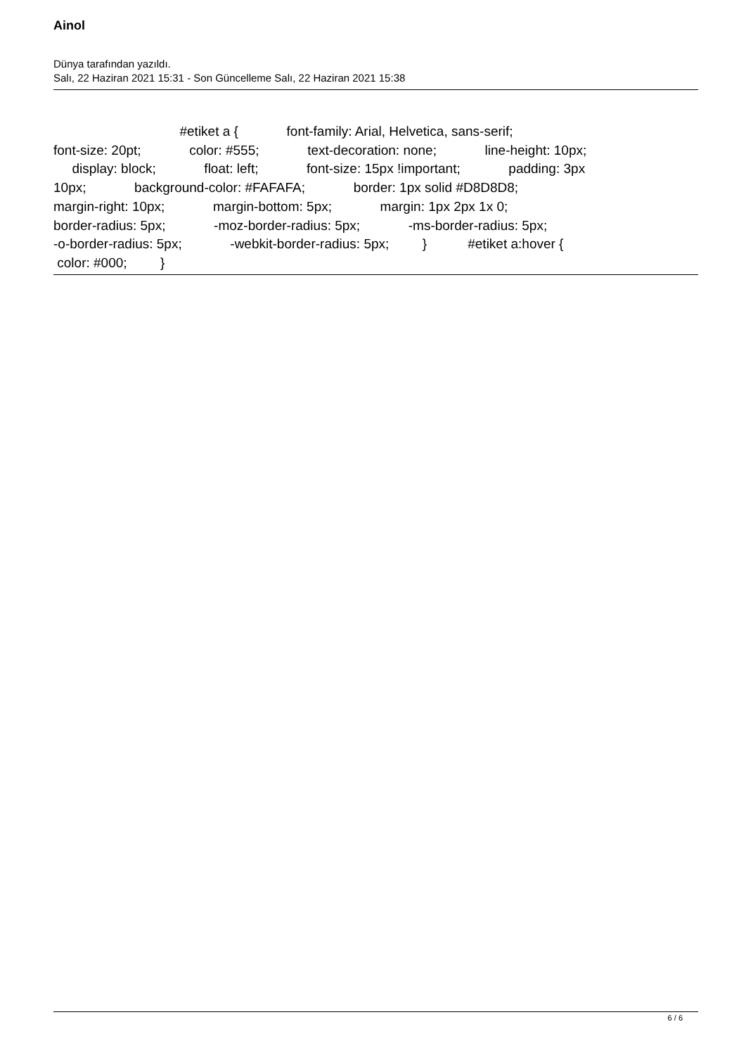Ainol
Dünya tarafından yazıldı.
Salı, 22 Haziran 2021 15:31 - Son Güncelleme Salı, 22 Haziran 2021 15:38
#etiket a { font-family: Arial, Helvetica, sans-serif; font-size: 20pt; color: #555; text-decoration: none; line-height: 10px; display: block; float: left; font-size: 15px !important; padding: 3px 10px; background-color: #FAFAFA; border: 1px solid #D8D8D8; margin-right: 10px; margin-bottom: 5px; margin: 1px 2px 1x 0; border-radius: 5px; -moz-border-radius: 5px; -ms-border-radius: 5px; -o-border-radius: 5px; -webkit-border-radius: 5px; } #etiket a:hover { color: #000; }
6 / 6